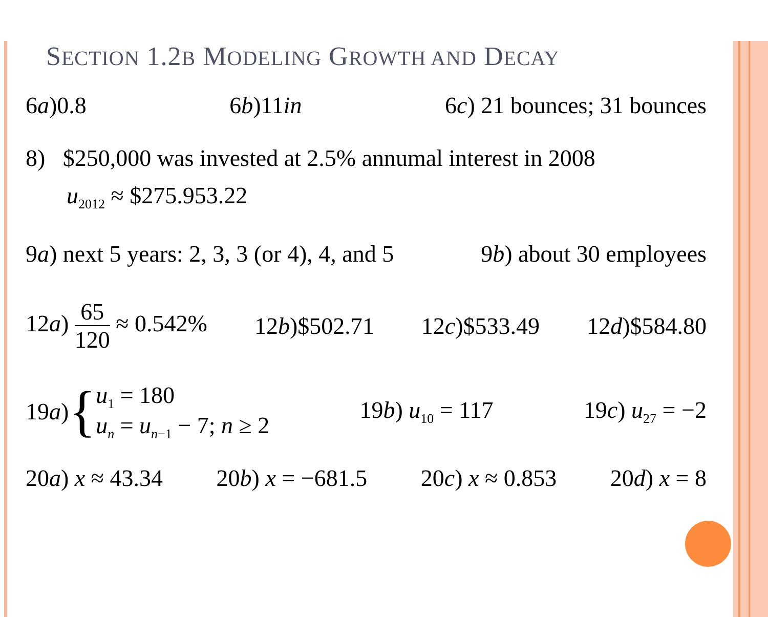SECTION 1.2B MODELING GROWTH AND DECAY
6a)0.8 6b)11in 6c) 21 bounces; 31 bounces
8) $250,000 was invested at 2.5% annumal interest in 2008
u<sub>2012</sub> ≈ $275.953.22
9a) next 5 years: 2, 3, 3 (or 4), 4, and 5 9b) about 30 employees
12a) 65 120 ≈ 0.542% 12b)$502.71 12c)$533.49 12d)$584.80
19 a) { u<sub>1</sub> = 180
u<sub>n</sub> = u<sub>n</sub><sub>−1</sub> − 7; n ≥ 2 19b) u<sub>10</sub> = 117 19c) u<sub>27</sub> = −2
20a) x ≈ 43.34 20b) x = −681.5 20c) x ≈ 0.853 20d) x = 8